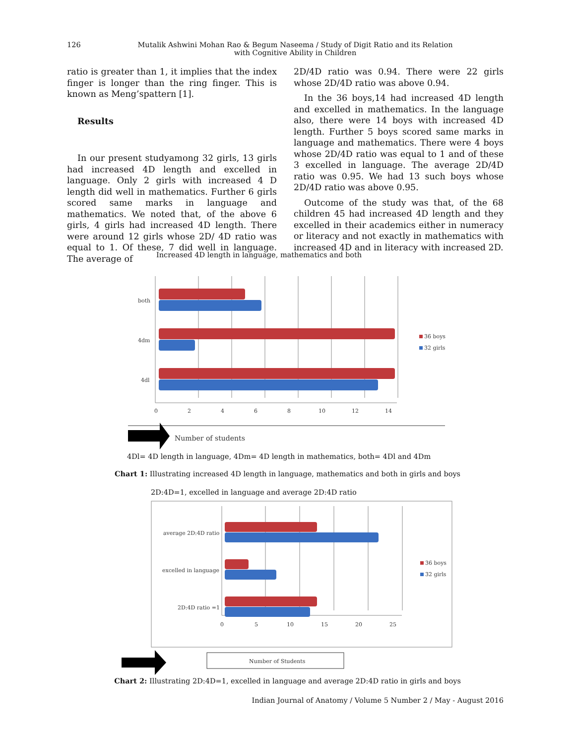126
Mutalik Ashwini Mohan Rao & Begum Naseema / Study of Digit Ratio and its Relation
with Cognitive Ability in Children
ratio is greater than 1, it implies that the index finger is longer than the ring finger. This is known as Meng’spattern [1].
Results
In our present studyamong 32 girls, 13 girls had increased 4D length and excelled in language. Only 2 girls with increased 4 D length did well in mathematics. Further 6 girls scored same marks in language and mathematics. We noted that, of the above 6 girls, 4 girls had increased 4D length. There were around 12 girls whose 2D/ 4D ratio was equal to 1. Of these, 7 did well in language. The average of
2D/4D ratio was 0.94. There were 22 girls whose 2D/4D ratio was above 0.94.
In the 36 boys,14 had increased 4D length and excelled in mathematics. In the language also, there were 14 boys with increased 4D length. Further 5 boys scored same marks in language and mathematics. There were 4 boys whose 2D/4D ratio was equal to 1 and of these 3 excelled in language. The average 2D/4D ratio was 0.95. We had 13 such boys whose 2D/4D ratio was above 0.95.
Outcome of the study was that, of the 68 children 45 had increased 4D length and they excelled in their academics either in numeracy or literacy and not exactly in mathematics with increased 4D and in literacy with increased 2D.
Increased 4D length in language, mathematics and both
both
4dm
4dl
0
2
4
6
8
10
12
14
36 boys
32 girls
Number of students
4Dl= 4D length in language, 4Dm= 4D length in mathematics, both= 4Dl and 4Dm
Chart 1: Illustrating increased 4D length in language, mathematics and both in girls and boys
2D:4D=1, excelled in language and average 2D:4D ratio
average 2D:4D ratio
excelled in language
2D:4D ratio =1
0
5
10
15
20
25
36 boys
32 girls
Number of Students
Chart 2: Illustrating 2D:4D=1, excelled in language and average 2D:4D ratio in girls and boys
Indian Journal of Anatomy / Volume 5 Number 2 / May - August 2016